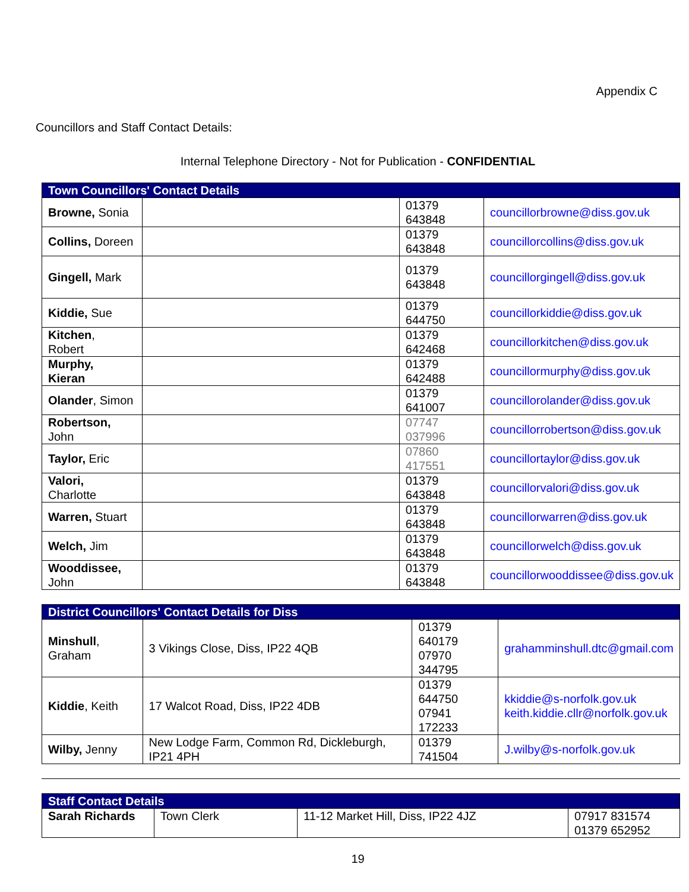Appendix C
Councillors and Staff Contact Details:
Internal Telephone Directory - Not for Publication - CONFIDENTIAL
| Town Councillors' Contact Details | | | |
| --- | --- | --- | --- |
| Browne, Sonia | | 01379 643848 | councillorbrowne@diss.gov.uk |
| Collins, Doreen | | 01379 643848 | councillorcollins@diss.gov.uk |
| Gingell, Mark | | 01379 643848 | councillorgingell@diss.gov.uk |
| Kiddie, Sue | | 01379 644750 | councillorkiddie@diss.gov.uk |
| Kitchen , Robert | | 01379 642468 | councillorkitchen@diss.gov.uk |
| Murphy, Kieran | | 01379 642488 | councillormurphy@diss.gov.uk |
| Olander , Simon | | 01379 641007 | councillorolander@diss.gov.uk |
| Robertson, John | | 07747 037996 | councillorrobertson@diss.gov.uk |
| Taylor, Eric | | 07860 417551 | councillortaylor@diss.gov.uk |
| Valori, Charlotte | | 01379 643848 | councillorvalori@diss.gov.uk |
| Warren, Stuart | | 01379 643848 | councillorwarren@diss.gov.uk |
| Welch, Jim | | 01379 643848 | councillorwelch@diss.gov.uk |
| Wooddissee, John | | 01379 643848 | councillorwooddissee@diss.gov.uk |
| District Councillors' Contact Details for Diss | | | |
| --- | --- | --- | --- |
| Minshull , Graham | 3 Vikings Close, Diss, IP22 4QB | 01379 640179 07970 344795 | grahamminshull.dtc@gmail.com |
| Kiddie , Keith | 17 Walcot Road, Diss, IP22 4DB | 01379 644750 07941 172233 | kkiddie@s-norfolk.gov.uk keith.kiddie.cllr@norfolk.gov.uk |
| Wilby, Jenny | New Lodge Farm, Common Rd, Dickleburgh, IP21 4PH | 01379 741504 | J.wilby@s-norfolk.gov.uk |
| Staff Contact Details | | | |
| --- | --- | --- | --- |
| Sarah Richards | Town Clerk | 11-12 Market Hill, Diss, IP22 4JZ | 07917 831574 01379 652952 |
19